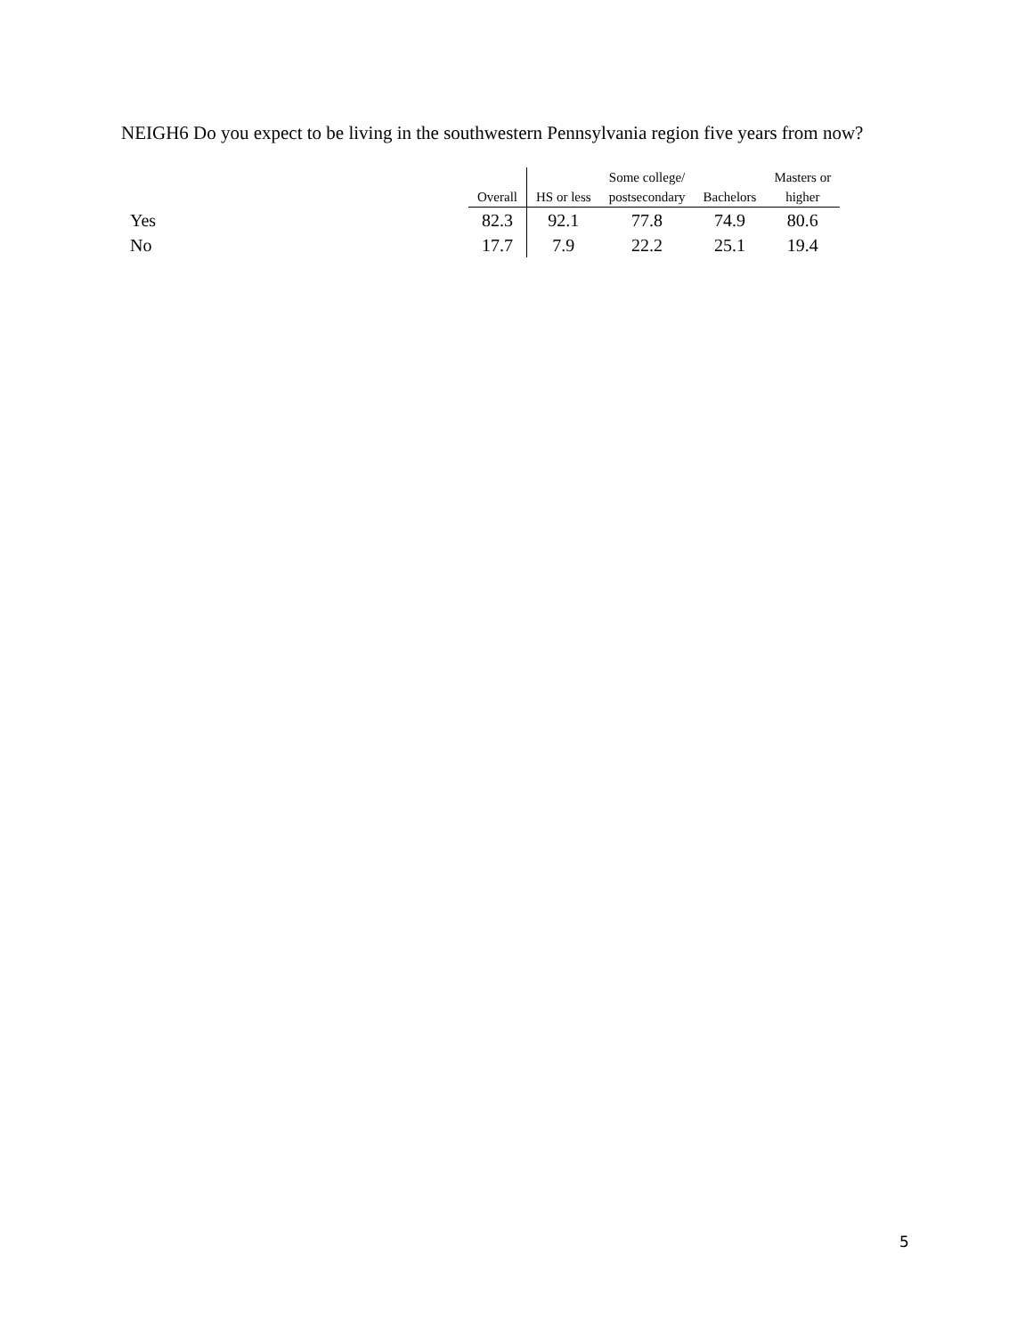NEIGH6 Do you expect to be living in the southwestern Pennsylvania region five years from now?
| | | | Some college/ | | Masters or |
| --- | --- | --- | --- | --- | --- |
| | Overall | HS or less | postsecondary | Bachelors | higher |
| Yes | 82.3 | 92.1 | 77.8 | 74.9 | 80.6 |
| No | 17.7 | 7.9 | 22.2 | 25.1 | 19.4 |
5